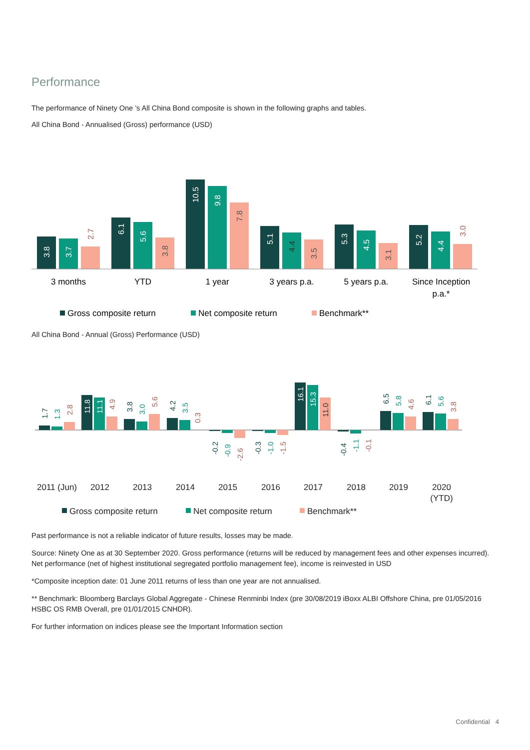Performance
The performance of Ninety One ’s All China Bond composite is shown in the following graphs and tables.
All China Bond - Annualised (Gross) performance (USD)
3 months
YTD
1 year
3 years p.a.
5 years p.a.
Since Inception
p.a.*
Gross composite return
Net composite return
Benchmark**
3.8
3.7
2.7
6.1
5.6
3.8
10.5
9.8
7.8
5.1
4.4
3.5
5.3
4.5
3.1
5.2
4.4
3.0
All China Bond - Annual (Gross) Performance (USD)
2011 (Jun)
2012
2013
2014
2015
2016
2017
2018
2019
2020
(YTD)
Gross composite return
Net composite return
Benchmark**
1.7
1.3
2.8
11.8
11.1
4.9
3.8
3.0
5.6
4.2
3.5
0.3
-0.2
-0.9
-2.6
-0.3
-1.0
-1.5
16.1
15.3
11.0
-0.4
-1.1
-0.1
6.5
5.8
4.6
6.1
5.6
3.8
Past performance is not a reliable indicator of future results, losses may be made.
Source: Ninety One as at 30 September 2020. Gross performance (returns will be reduced by management fees and other expenses incurred). Net performance (net of highest institutional segregated portfolio management fee), income is reinvested in USD
*Composite inception date: 01 June 2011 returns of less than one year are not annualised.
** Benchmark: Bloomberg Barclays Global Aggregate - Chinese Renminbi Index (pre 30/08/2019 iBoxx ALBI Offshore China, pre 01/05/2016 HSBC OS RMB Overall, pre 01/01/2015 CNHDR).
For further information on indices please see the Important Information section
Confidential 4